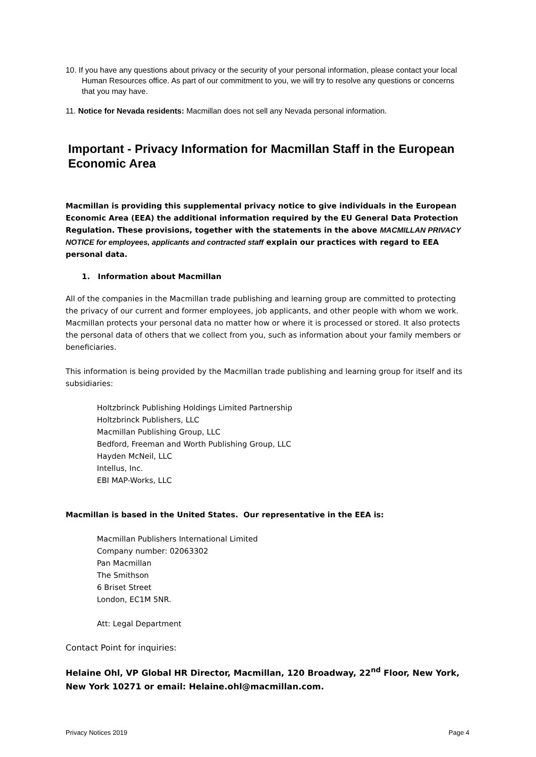10. If you have any questions about privacy or the security of your personal information, please contact your local Human Resources office. As part of our commitment to you, we will try to resolve any questions or concerns that you may have.
11. Notice for Nevada residents: Macmillan does not sell any Nevada personal information.
Important - Privacy Information for Macmillan Staff in the European Economic Area
Macmillan is providing this supplemental privacy notice to give individuals in the European Economic Area (EEA) the additional information required by the EU General Data Protection Regulation. These provisions, together with the statements in the above MACMILLAN PRIVACY NOTICE for employees, applicants and contracted staff explain our practices with regard to EEA personal data.
1. Information about Macmillan
All of the companies in the Macmillan trade publishing and learning group are committed to protecting the privacy of our current and former employees, job applicants, and other people with whom we work. Macmillan protects your personal data no matter how or where it is processed or stored. It also protects the personal data of others that we collect from you, such as information about your family members or beneficiaries.
This information is being provided by the Macmillan trade publishing and learning group for itself and its subsidiaries:
Holtzbrinck Publishing Holdings Limited Partnership
Holtzbrinck Publishers, LLC
Macmillan Publishing Group, LLC
Bedford, Freeman and Worth Publishing Group, LLC
Hayden McNeil, LLC
Intellus, Inc.
EBI MAP-Works, LLC
Macmillan is based in the United States. Our representative in the EEA is:
Macmillan Publishers International Limited
Company number: 02063302
Pan Macmillan
The Smithson
6 Briset Street
London, EC1M 5NR.
Att: Legal Department
Contact Point for inquiries:
Helaine Ohl, VP Global HR Director, Macmillan, 120 Broadway, 22<sup>nd</sup> Floor, New York, New York 10271 or email: Helaine.ohl@macmillan.com.
Privacy Notices 2019 Page 4